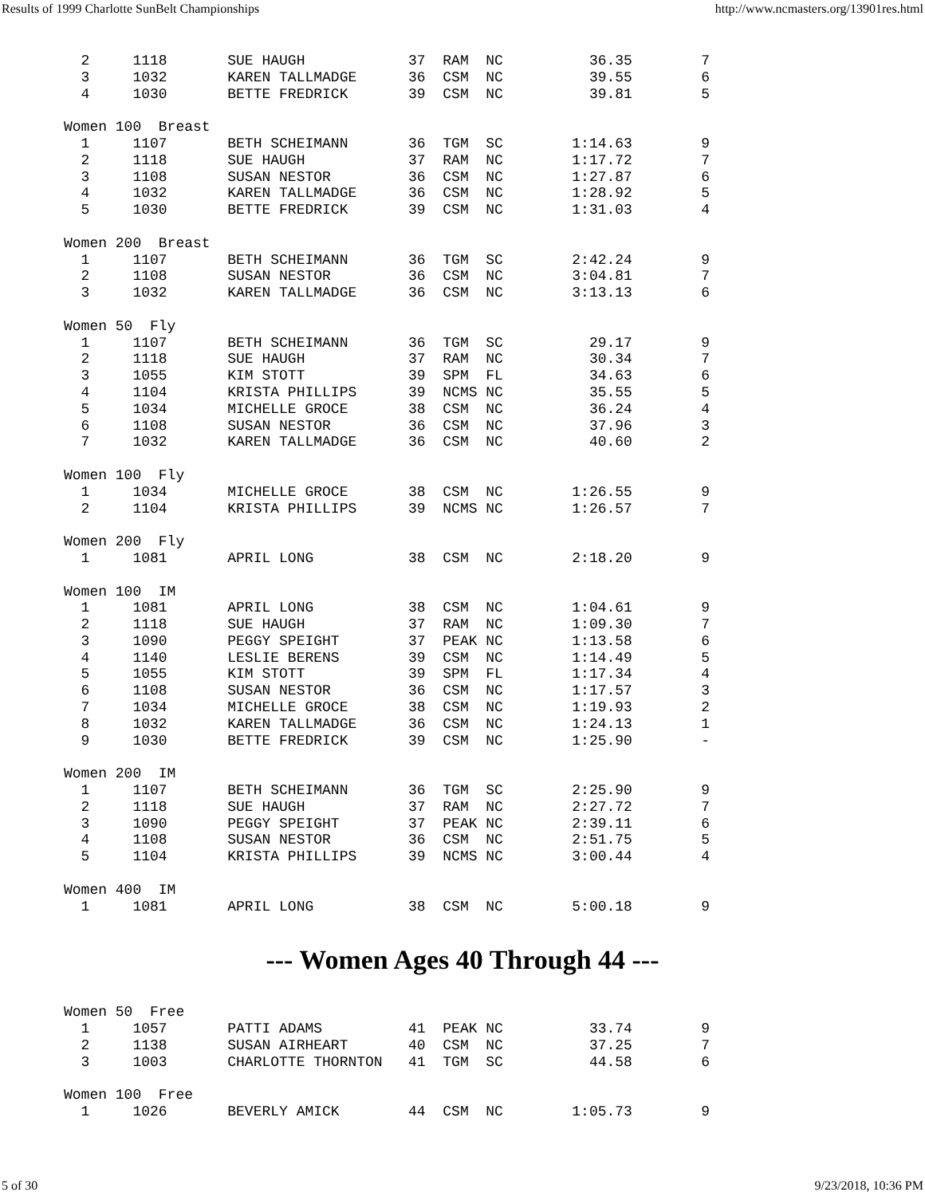Results of 1999 Charlotte SunBelt Championships http://www.ncmasters.org/13901res.html
  2     1118       SUE HAUGH            37  RAM  NC          36.35        7
  3     1032       KAREN TALLMADGE      36  CSM  NC          39.55        6
  4     1030       BETTE FREDRICK       39  CSM  NC          39.81        5

Women 100  Breast
  1     1107       BETH SCHEIMANN       36  TGM  SC        1:14.63        9
  2     1118       SUE HAUGH            37  RAM  NC        1:17.72        7
  3     1108       SUSAN NESTOR         36  CSM  NC        1:27.87        6
  4     1032       KAREN TALLMADGE      36  CSM  NC        1:28.92        5
  5     1030       BETTE FREDRICK       39  CSM  NC        1:31.03        4

Women 200  Breast
  1     1107       BETH SCHEIMANN       36  TGM  SC        2:42.24        9
  2     1108       SUSAN NESTOR         36  CSM  NC        3:04.81        7
  3     1032       KAREN TALLMADGE      36  CSM  NC        3:13.13        6

Women 50  Fly
  1     1107       BETH SCHEIMANN       36  TGM  SC          29.17        9
  2     1118       SUE HAUGH            37  RAM  NC          30.34        7
  3     1055       KIM STOTT            39  SPM  FL          34.63        6
  4     1104       KRISTA PHILLIPS      39  NCMS NC          35.55        5
  5     1034       MICHELLE GROCE       38  CSM  NC          36.24        4
  6     1108       SUSAN NESTOR         36  CSM  NC          37.96        3
  7     1032       KAREN TALLMADGE      36  CSM  NC          40.60        2

Women 100  Fly
  1     1034       MICHELLE GROCE       38  CSM  NC        1:26.55        9
  2     1104       KRISTA PHILLIPS      39  NCMS NC        1:26.57        7

Women 200  Fly
  1     1081       APRIL LONG           38  CSM  NC        2:18.20        9

Women 100  IM
  1     1081       APRIL LONG           38  CSM  NC        1:04.61        9
  2     1118       SUE HAUGH            37  RAM  NC        1:09.30        7
  3     1090       PEGGY SPEIGHT        37  PEAK NC        1:13.58        6
  4     1140       LESLIE BERENS        39  CSM  NC        1:14.49        5
  5     1055       KIM STOTT            39  SPM  FL        1:17.34        4
  6     1108       SUSAN NESTOR         36  CSM  NC        1:17.57        3
  7     1034       MICHELLE GROCE       38  CSM  NC        1:19.93        2
  8     1032       KAREN TALLMADGE      36  CSM  NC        1:24.13        1
  9     1030       BETTE FREDRICK       39  CSM  NC        1:25.90        -

Women 200  IM
  1     1107       BETH SCHEIMANN       36  TGM  SC        2:25.90        9
  2     1118       SUE HAUGH            37  RAM  NC        2:27.72        7
  3     1090       PEGGY SPEIGHT        37  PEAK NC        2:39.11        6
  4     1108       SUSAN NESTOR         36  CSM  NC        2:51.75        5
  5     1104       KRISTA PHILLIPS      39  NCMS NC        3:00.44        4

Women 400  IM
  1     1081       APRIL LONG           38  CSM  NC        5:00.18        9
--- Women Ages 40 Through 44 ---
Women 50  Free
  1     1057       PATTI ADAMS          41  PEAK NC          33.74        9
  2     1138       SUSAN AIRHEART       40  CSM  NC          37.25        7
  3     1003       CHARLOTTE THORNTON   41  TGM  SC          44.58        6

Women 100  Free
  1     1026       BEVERLY AMICK        44  CSM  NC        1:05.73        9
5 of 30 9/23/2018, 10:36 PM